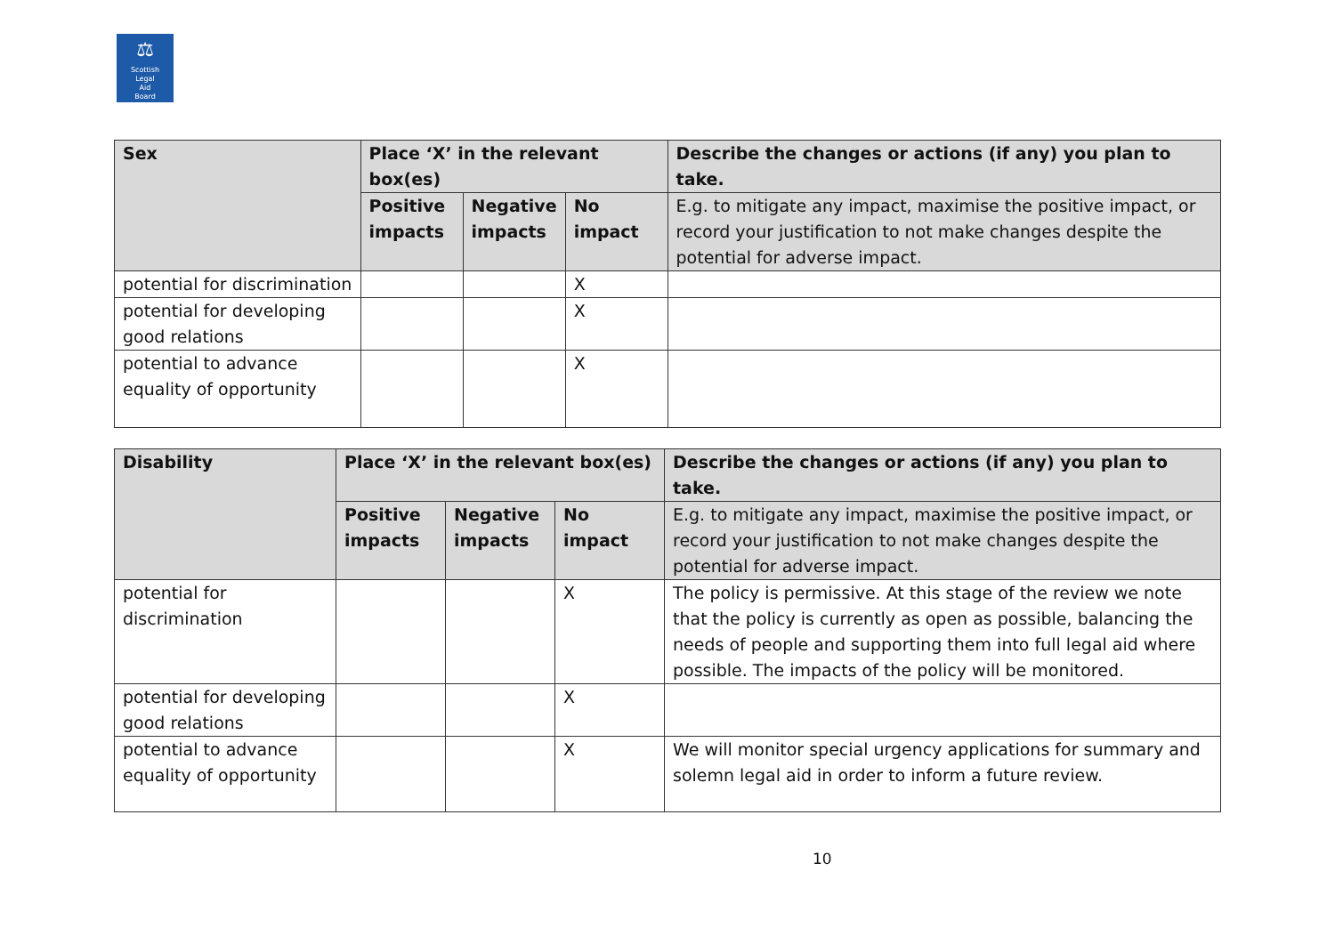⚖
Scottish
Legal
Aid
Board
| Sex | Place ‘X’ in the relevant box(es) | | | Describe the changes or actions (if any) you plan to take. |
| --- | --- | --- | --- | --- |
| | Positive impacts | Negative impacts | No impact | E.g. to mitigate any impact, maximise the positive impact, or record your justification to not make changes despite the potential for adverse impact. |
| potential for discrimination | | | X | |
| potential for developing good relations | | | X | |
| potential to advance equality of opportunity | | | X | |
| Disability | Place ‘X’ in the relevant box(es) | | | Describe the changes or actions (if any) you plan to take. |
| --- | --- | --- | --- | --- |
| | Positive impacts | Negative impacts | No impact | E.g. to mitigate any impact, maximise the positive impact, or record your justification to not make changes despite the potential for adverse impact. |
| potential for discrimination | | | X | The policy is permissive. At this stage of the review we note that the policy is currently as open as possible, balancing the needs of people and supporting them into full legal aid where possible. The impacts of the policy will be monitored. |
| potential for developing good relations | | | X | |
| potential to advance equality of opportunity | | | X | We will monitor special urgency applications for summary and solemn legal aid in order to inform a future review. |
10